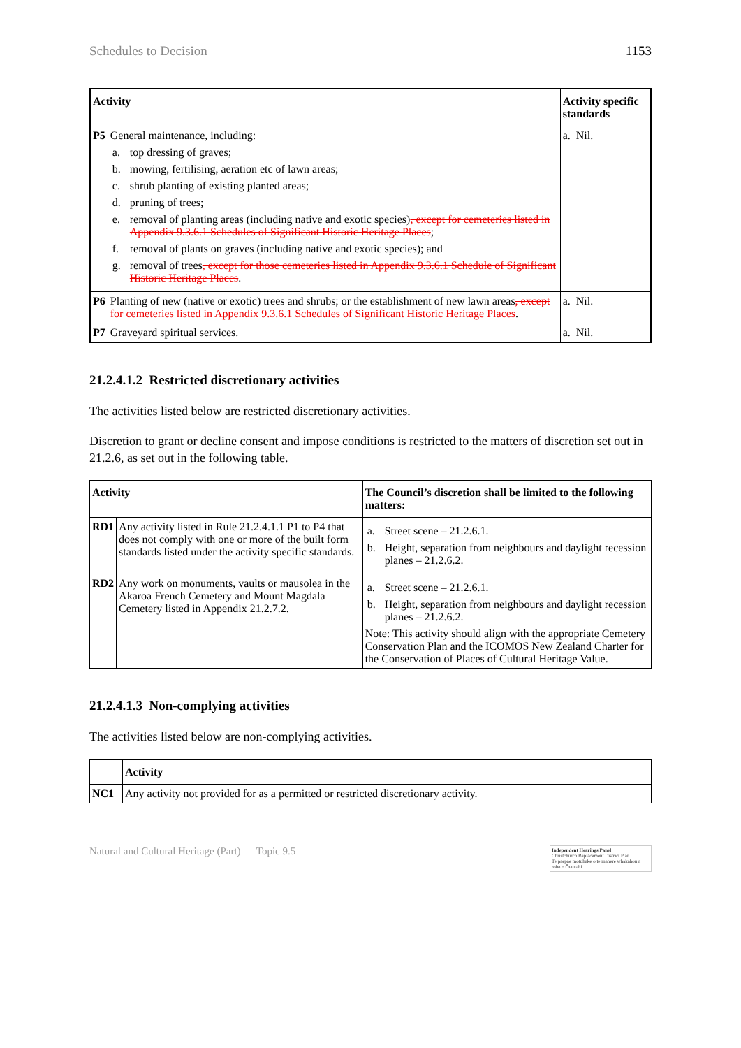Schedules to Decision 1153
| Activity | | Activity specific standards |
| --- | --- | --- |
| P5 | General maintenance, including: a. top dressing of graves; b. mowing, fertilising, aeration etc of lawn areas; c. shrub planting of existing planted areas; d. pruning of trees; e. removal of planting areas (including native and exotic species) , except for cemeteries listed in Appendix 9.3.6.1 Schedules of Significant Historic Heritage Places ; f. removal of plants on graves (including native and exotic species); and g. removal of trees , except for those cemeteries listed in Appendix 9.3.6.1 Schedule of Significant Historic Heritage Places . | a. Nil. |
| P6 | Planting of new (native or exotic) trees and shrubs; or the establishment of new lawn areas , except for cemeteries listed in Appendix 9.3.6.1 Schedules of Significant Historic Heritage Places . | a. Nil. |
| P7 | Graveyard spiritual services. | a. Nil. |
21.2.4.1.2 Restricted discretionary activities
The activities listed below are restricted discretionary activities.
Discretion to grant or decline consent and impose conditions is restricted to the matters of discretion set out in 21.2.6, as set out in the following table.
| Activity | | The Council’s discretion shall be limited to the following matters: |
| --- | --- | --- |
| RD1 | Any activity listed in Rule 21.2.4.1.1 P1 to P4 that does not comply with one or more of the built form standards listed under the activity specific standards. | a. Street scene – 21.2.6.1. b. Height, separation from neighbours and daylight recession planes – 21.2.6.2. |
| RD2 | Any work on monuments, vaults or mausolea in the Akaroa French Cemetery and Mount Magdala Cemetery listed in Appendix 21.2.7.2. | a. Street scene – 21.2.6.1. b. Height, separation from neighbours and daylight recession planes – 21.2.6.2. Note: This activity should align with the appropriate Cemetery Conservation Plan and the ICOMOS New Zealand Charter for the Conservation of Places of Cultural Heritage Value. |
21.2.4.1.3 Non-complying activities
The activities listed below are non-complying activities.
| | Activity |
| --- | --- |
| NC1 | Any activity not provided for as a permitted or restricted discretionary activity. |
Natural and Cultural Heritage (Part) — Topic 9.5
Independent Hearings Panel
Christchurch Replacement District Plan
Te paepae motuhake o te mahere whakahou a rohe o Ōtautahi